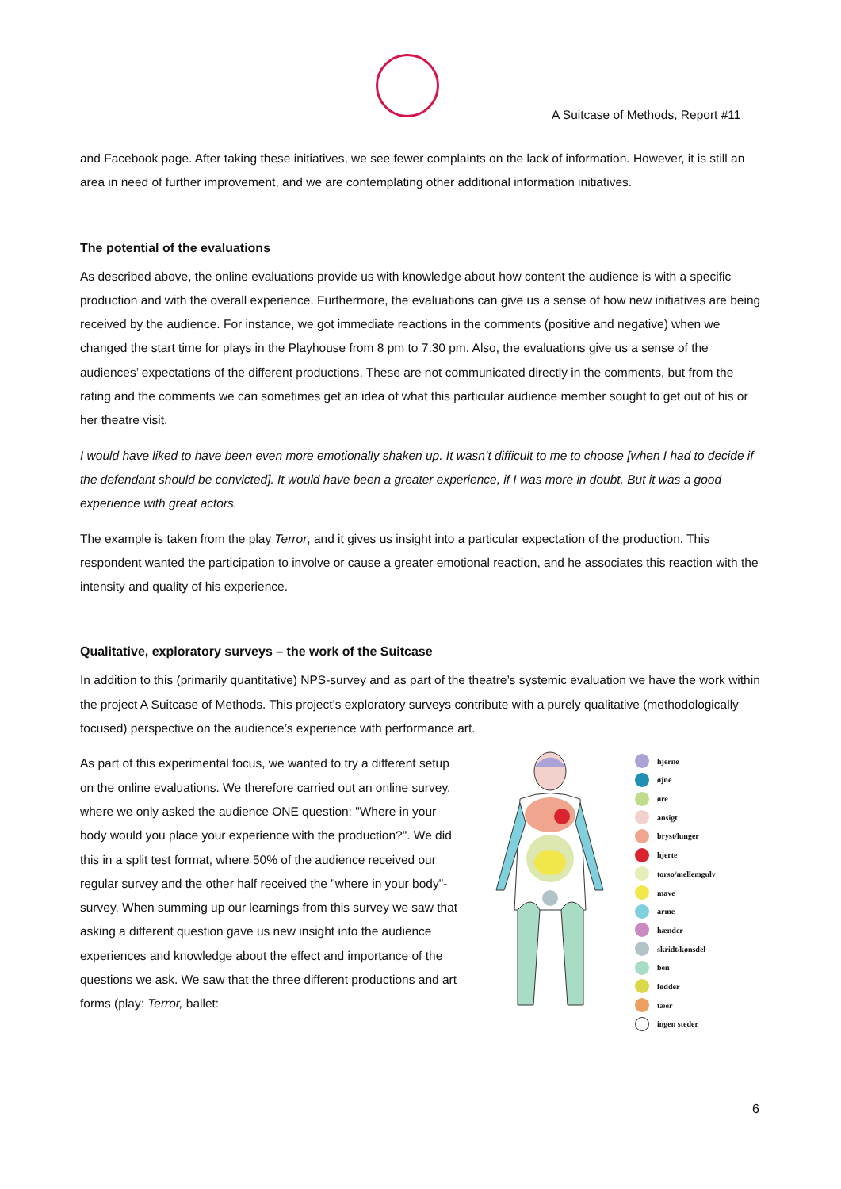A Suitcase of Methods, Report #11
and Facebook page. After taking these initiatives, we see fewer complaints on the lack of information. However, it is still an area in need of further improvement, and we are contemplating other additional information initiatives.
The potential of the evaluations
As described above, the online evaluations provide us with knowledge about how content the audience is with a specific production and with the overall experience. Furthermore, the evaluations can give us a sense of how new initiatives are being received by the audience. For instance, we got immediate reactions in the comments (positive and negative) when we changed the start time for plays in the Playhouse from 8 pm to 7.30 pm. Also, the evaluations give us a sense of the audiences’ expectations of the different productions. These are not communicated directly in the comments, but from the rating and the comments we can sometimes get an idea of what this particular audience member sought to get out of his or her theatre visit.
I would have liked to have been even more emotionally shaken up. It wasn’t difficult to me to choose [when I had to decide if the defendant should be convicted]. It would have been a greater experience, if I was more in doubt. But it was a good experience with great actors.
The example is taken from the play Terror, and it gives us insight into a particular expectation of the production. This respondent wanted the participation to involve or cause a greater emotional reaction, and he associates this reaction with the intensity and quality of his experience.
Qualitative, exploratory surveys – the work of the Suitcase
In addition to this (primarily quantitative) NPS-survey and as part of the theatre’s systemic evaluation we have the work within the project A Suitcase of Methods. This project’s exploratory surveys contribute with a purely qualitative (methodologically focused) perspective on the audience’s experience with performance art.
As part of this experimental focus, we wanted to try a different setup on the online evaluations. We therefore carried out an online survey, where we only asked the audience ONE question: "Where in your body would you place your experience with the production?". We did this in a split test format, where 50% of the audience received our regular survey and the other half received the "where in your body"-survey. When summing up our learnings from this survey we saw that asking a different question gave us new insight into the audience experiences and knowledge about the effect and importance of the questions we ask. We saw that the three different productions and art forms (play: Terror, ballet:
hjerne
øjne
øre
ansigt
bryst/lunger
hjerte
torso/mellemgulv
mave
arme
hænder
skridt/kønsdel
ben
fødder
tæer
ingen steder
6